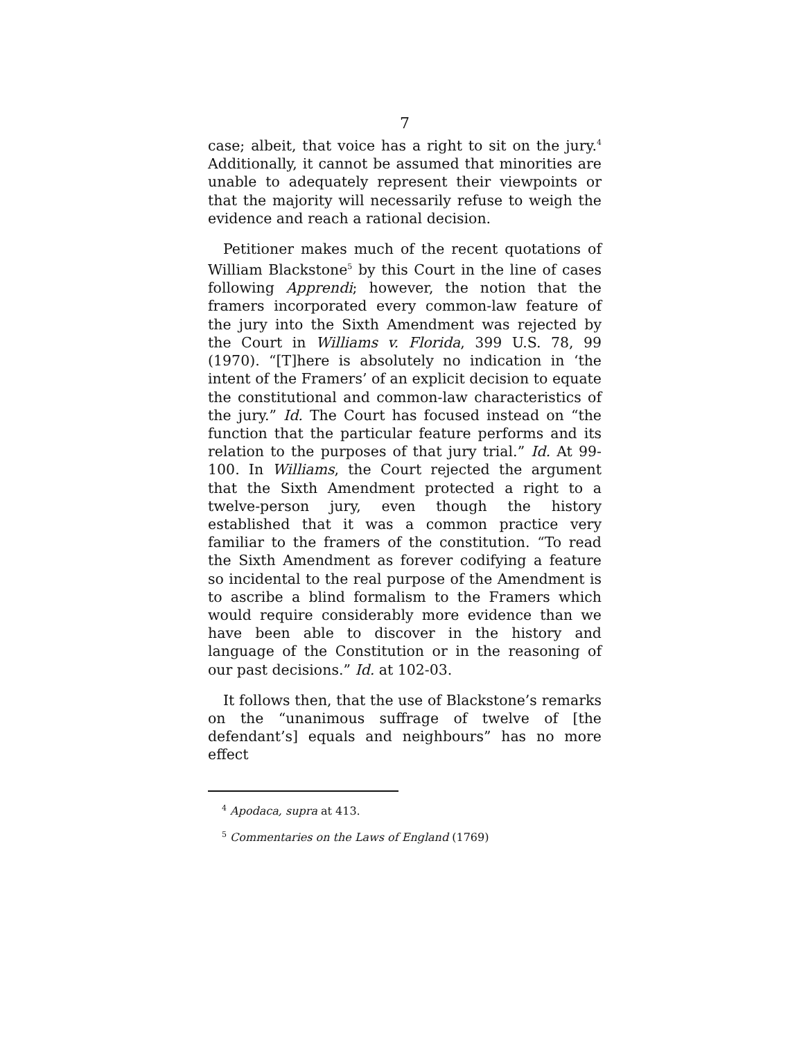7
case; albeit, that voice has a right to sit on the jury.<sup>4</sup> Additionally, it cannot be assumed that minorities are unable to adequately represent their viewpoints or that the majority will necessarily refuse to weigh the evidence and reach a rational decision.
Petitioner makes much of the recent quotations of William Blackstone<sup>5</sup> by this Court in the line of cases following Apprendi; however, the notion that the framers incorporated every common-law feature of the jury into the Sixth Amendment was rejected by the Court in Williams v. Florida, 399 U.S. 78, 99 (1970). “[T]here is absolutely no indication in ‘the intent of the Framers’ of an explicit decision to equate the constitutional and common-law characteristics of the jury.” Id. The Court has focused instead on “the function that the particular feature performs and its relation to the purposes of that jury trial.” Id. At 99-100. In Williams, the Court rejected the argument that the Sixth Amendment protected a right to a twelve-person jury, even though the history established that it was a common practice very familiar to the framers of the constitution. “To read the Sixth Amendment as forever codifying a feature so incidental to the real purpose of the Amendment is to ascribe a blind formalism to the Framers which would require considerably more evidence than we have been able to discover in the history and language of the Constitution or in the reasoning of our past decisions.” Id. at 102-03.
It follows then, that the use of Blackstone’s remarks on the “unanimous suffrage of twelve of [the defendant’s] equals and neighbours” has no more effect
<sup>4</sup> Apodaca, supra at 413.
<sup>5</sup> Commentaries on the Laws of England (1769)